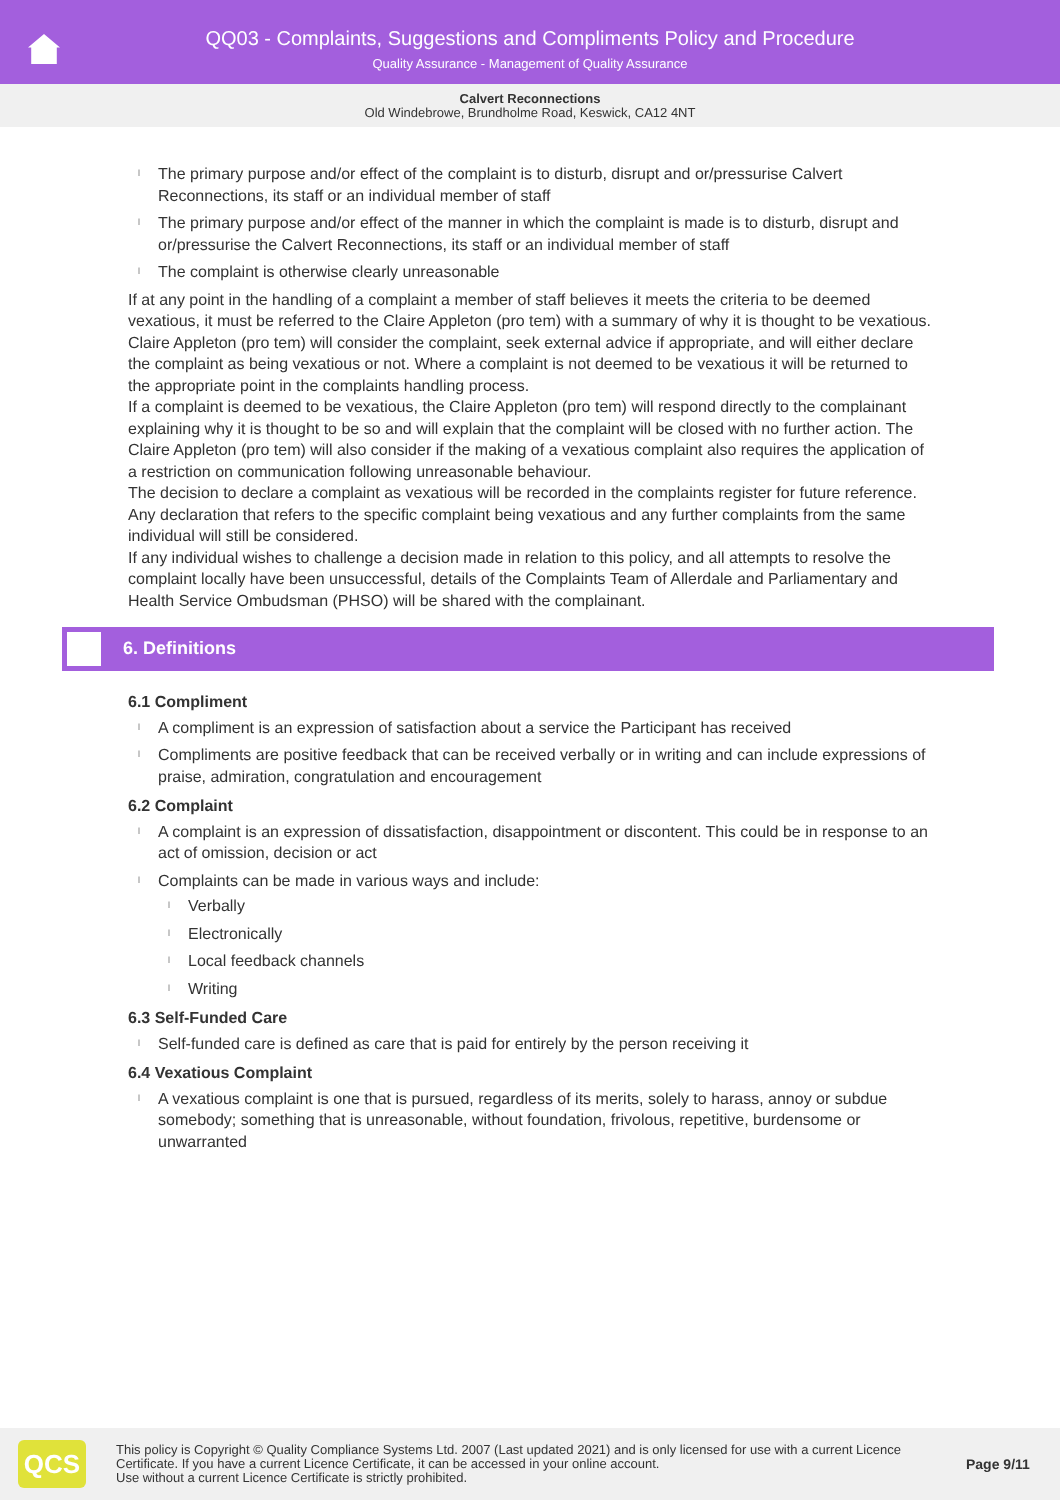QQ03 - Complaints, Suggestions and Compliments Policy and Procedure
Quality Assurance - Management of Quality Assurance
Calvert Reconnections
Old Windebrowe, Brundholme Road, Keswick, CA12 4NT
l The primary purpose and/or effect of the complaint is to disturb, disrupt and or/pressurise Calvert Reconnections, its staff or an individual member of staff
l The primary purpose and/or effect of the manner in which the complaint is made is to disturb, disrupt and or/pressurise the Calvert Reconnections, its staff or an individual member of staff
l The complaint is otherwise clearly unreasonable
If at any point in the handling of a complaint a member of staff believes it meets the criteria to be deemed vexatious, it must be referred to the Claire Appleton (pro tem) with a summary of why it is thought to be vexatious.
Claire Appleton (pro tem) will consider the complaint, seek external advice if appropriate, and will either declare the complaint as being vexatious or not. Where a complaint is not deemed to be vexatious it will be returned to the appropriate point in the complaints handling process.
If a complaint is deemed to be vexatious, the Claire Appleton (pro tem) will respond directly to the complainant explaining why it is thought to be so and will explain that the complaint will be closed with no further action. The Claire Appleton (pro tem) will also consider if the making of a vexatious complaint also requires the application of a restriction on communication following unreasonable behaviour.
The decision to declare a complaint as vexatious will be recorded in the complaints register for future reference.
Any declaration that refers to the specific complaint being vexatious and any further complaints from the same individual will still be considered.
If any individual wishes to challenge a decision made in relation to this policy, and all attempts to resolve the complaint locally have been unsuccessful, details of the Complaints Team of Allerdale and Parliamentary and Health Service Ombudsman (PHSO) will be shared with the complainant.
6. Definitions
6.1 Compliment
l A compliment is an expression of satisfaction about a service the Participant has received
l Compliments are positive feedback that can be received verbally or in writing and can include expressions of praise, admiration, congratulation and encouragement
6.2 Complaint
l A complaint is an expression of dissatisfaction, disappointment or discontent. This could be in response to an act of omission, decision or act
l Complaints can be made in various ways and include:
l Verbally
l Electronically
l Local feedback channels
l Writing
6.3 Self-Funded Care
l Self-funded care is defined as care that is paid for entirely by the person receiving it
6.4 Vexatious Complaint
l A vexatious complaint is one that is pursued, regardless of its merits, solely to harass, annoy or subdue somebody; something that is unreasonable, without foundation, frivolous, repetitive, burdensome or unwarranted
QCS
This policy is Copyright © Quality Compliance Systems Ltd. 2007 (Last updated 2021) and is only licensed for use with a current Licence Certificate. If you have a current Licence Certificate, it can be accessed in your online account.
Use without a current Licence Certificate is strictly prohibited.
Page 9/11